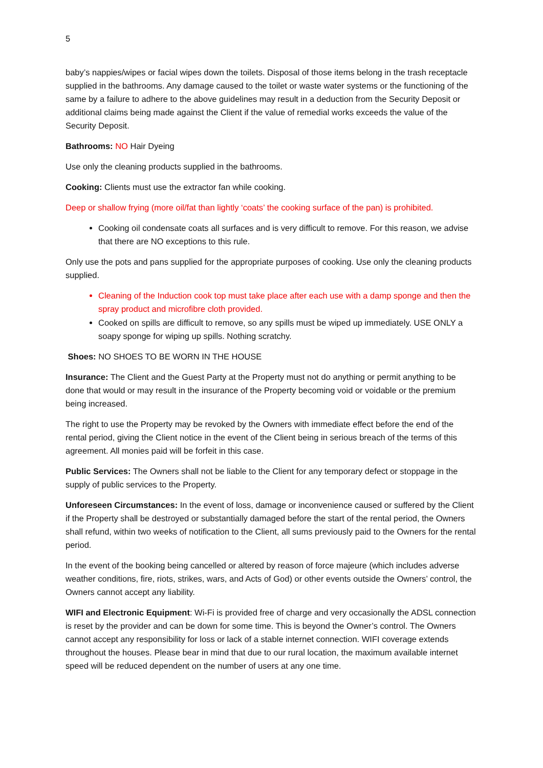5
baby’s nappies/wipes or facial wipes down the toilets. Disposal of those items belong in the trash receptacle supplied in the bathrooms. Any damage caused to the toilet or waste water systems or the functioning of the same by a failure to adhere to the above guidelines may result in a deduction from the Security Deposit or additional claims being made against the Client if the value of remedial works exceeds the value of the Security Deposit.
Bathrooms: NO Hair Dyeing
Use only the cleaning products supplied in the bathrooms.
Cooking: Clients must use the extractor fan while cooking.
Deep or shallow frying (more oil/fat than lightly ‘coats’ the cooking surface of the pan) is prohibited.
Cooking oil condensate coats all surfaces and is very difficult to remove. For this reason, we advise that there are NO exceptions to this rule.
Only use the pots and pans supplied for the appropriate purposes of cooking. Use only the cleaning products supplied.
Cleaning of the Induction cook top must take place after each use with a damp sponge and then the spray product and microfibre cloth provided.
Cooked on spills are difficult to remove, so any spills must be wiped up immediately. USE ONLY a soapy sponge for wiping up spills. Nothing scratchy.
Shoes: NO SHOES TO BE WORN IN THE HOUSE
Insurance: The Client and the Guest Party at the Property must not do anything or permit anything to be done that would or may result in the insurance of the Property becoming void or voidable or the premium being increased.
The right to use the Property may be revoked by the Owners with immediate effect before the end of the rental period, giving the Client notice in the event of the Client being in serious breach of the terms of this agreement. All monies paid will be forfeit in this case.
Public Services: The Owners shall not be liable to the Client for any temporary defect or stoppage in the supply of public services to the Property.
Unforeseen Circumstances: In the event of loss, damage or inconvenience caused or suffered by the Client if the Property shall be destroyed or substantially damaged before the start of the rental period, the Owners shall refund, within two weeks of notification to the Client, all sums previously paid to the Owners for the rental period.
In the event of the booking being cancelled or altered by reason of force majeure (which includes adverse weather conditions, fire, riots, strikes, wars, and Acts of God) or other events outside the Owners’ control, the Owners cannot accept any liability.
WIFI and Electronic Equipment: Wi-Fi is provided free of charge and very occasionally the ADSL connection is reset by the provider and can be down for some time. This is beyond the Owner’s control. The Owners cannot accept any responsibility for loss or lack of a stable internet connection. WIFI coverage extends throughout the houses. Please bear in mind that due to our rural location, the maximum available internet speed will be reduced dependent on the number of users at any one time.